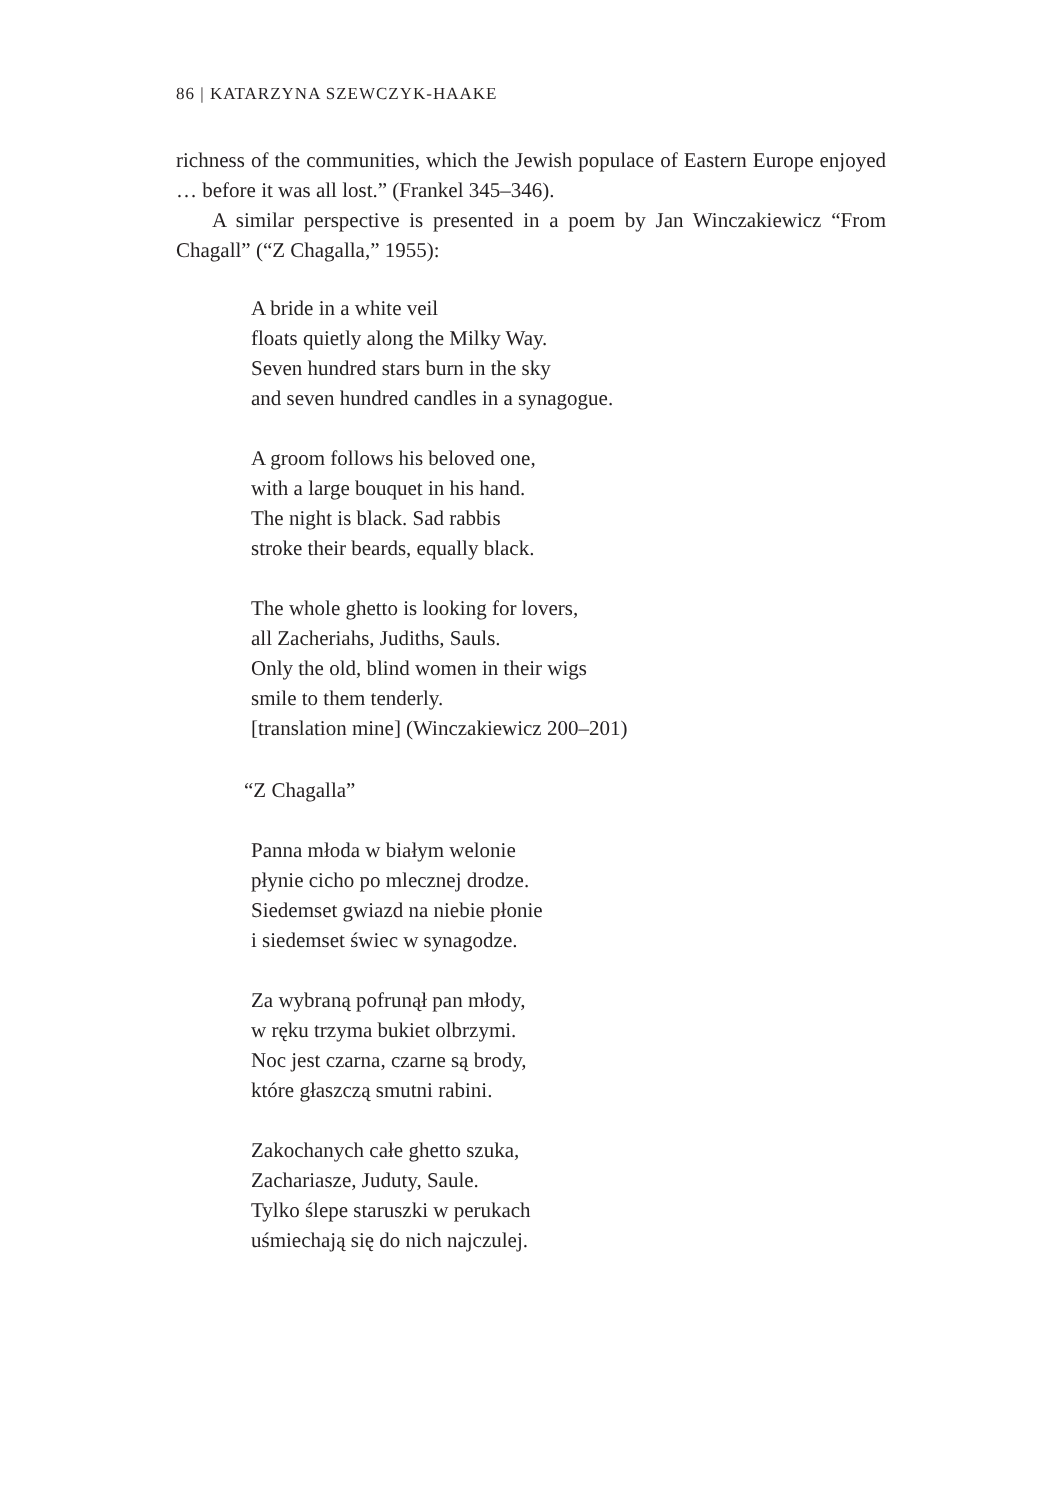86 | KATARZYNA SZEWCZYK-HAAKE
richness of the communities, which the Jewish populace of Eastern Europe enjoyed … before it was all lost.” (Frankel 345–346).
A similar perspective is presented in a poem by Jan Winczakiewicz “From Chagall” (“Z Chagalla,” 1955):
A bride in a white veil
floats quietly along the Milky Way.
Seven hundred stars burn in the sky
and seven hundred candles in a synagogue.
A groom follows his beloved one,
with a large bouquet in his hand.
The night is black. Sad rabbis
stroke their beards, equally black.
The whole ghetto is looking for lovers,
all Zacheriahs, Judiths, Sauls.
Only the old, blind women in their wigs
smile to them tenderly.
[translation mine] (Winczakiewicz 200–201)
“Z Chagalla”
Panna młoda w białym welonie
płynie cicho po mlecznej drodze.
Siedemset gwiazd na niebie płonie
i siedemset świec w synagodze.
Za wybraną pofrunął pan młody,
w ręku trzyma bukiet olbrzymi.
Noc jest czarna, czarne są brody,
które głaszczą smutni rabini.
Zakochanych całe ghetto szuka,
Zachariasze, Juduty, Saule.
Tylko ślepe staruszki w perukach
uśmiechają się do nich najczulej.